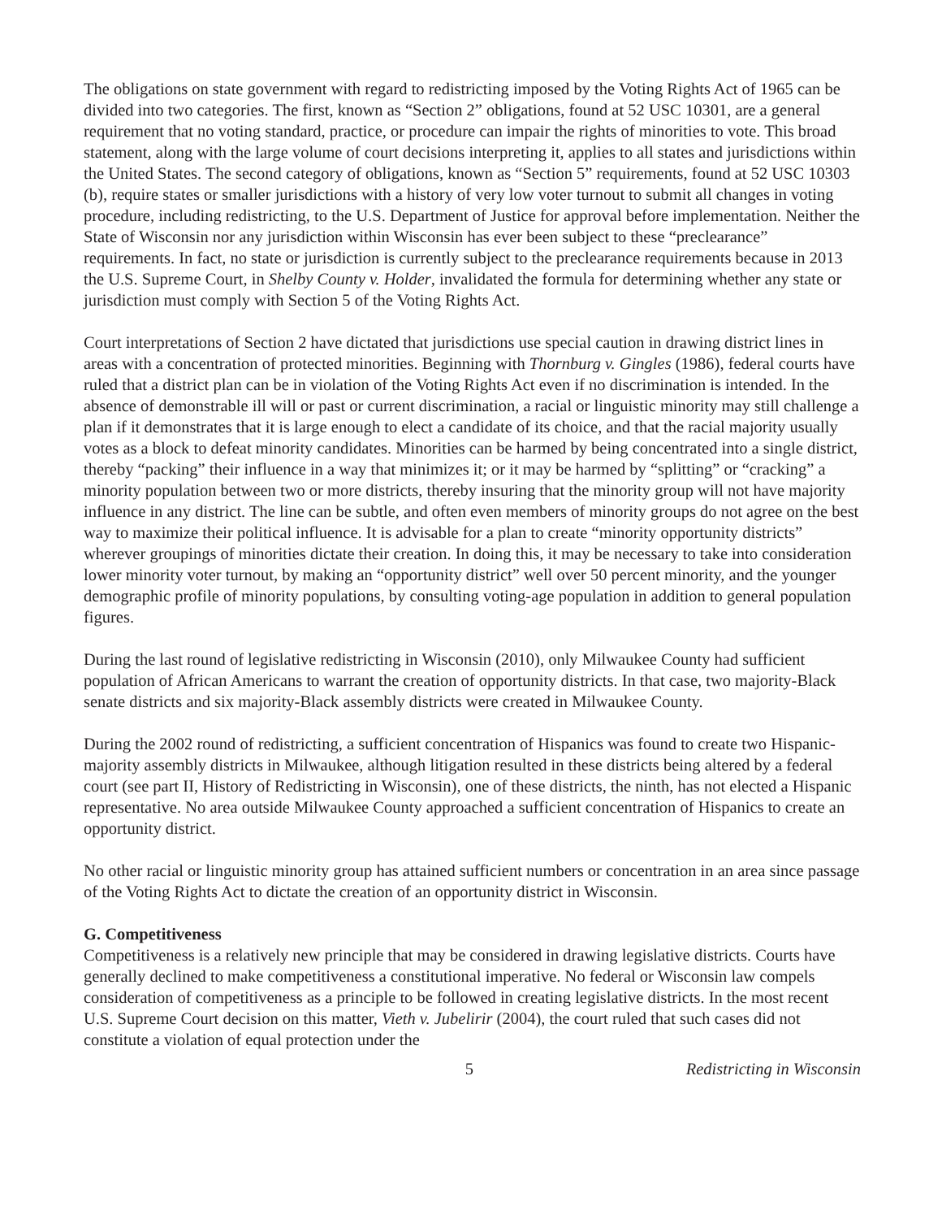The obligations on state government with regard to redistricting imposed by the Voting Rights Act of 1965 can be divided into two categories. The first, known as “Section 2” obligations, found at 52 USC 10301, are a general requirement that no voting standard, practice, or procedure can impair the rights of minorities to vote. This broad statement, along with the large volume of court decisions interpreting it, applies to all states and jurisdictions within the United States. The second category of obligations, known as “Section 5” requirements, found at 52 USC 10303 (b), require states or smaller jurisdictions with a history of very low voter turnout to submit all changes in voting procedure, including redistricting, to the U.S. Department of Justice for approval before implementation. Neither the State of Wisconsin nor any jurisdiction within Wisconsin has ever been subject to these “preclearance” requirements. In fact, no state or jurisdiction is currently subject to the preclearance requirements because in 2013 the U.S. Supreme Court, in Shelby County v. Holder, invalidated the formula for determining whether any state or jurisdiction must comply with Section 5 of the Voting Rights Act.
Court interpretations of Section 2 have dictated that jurisdictions use special caution in drawing district lines in areas with a concentration of protected minorities. Beginning with Thornburg v. Gingles (1986), federal courts have ruled that a district plan can be in violation of the Voting Rights Act even if no discrimination is intended. In the absence of demonstrable ill will or past or current discrimination, a racial or linguistic minority may still challenge a plan if it demonstrates that it is large enough to elect a candidate of its choice, and that the racial majority usually votes as a block to defeat minority candidates. Minorities can be harmed by being concentrated into a single district, thereby “packing” their influence in a way that minimizes it; or it may be harmed by “splitting” or “cracking” a minority population between two or more districts, thereby insuring that the minority group will not have majority influence in any district. The line can be subtle, and often even members of minority groups do not agree on the best way to maximize their political influence. It is advisable for a plan to create “minority opportunity districts” wherever groupings of minorities dictate their creation. In doing this, it may be necessary to take into consideration lower minority voter turnout, by making an “opportunity district” well over 50 percent minority, and the younger demographic profile of minority populations, by consulting voting-age population in addition to general population figures.
During the last round of legislative redistricting in Wisconsin (2010), only Milwaukee County had sufficient population of African Americans to warrant the creation of opportunity districts. In that case, two majority-Black senate districts and six majority-Black assembly districts were created in Milwaukee County.
During the 2002 round of redistricting, a sufficient concentration of Hispanics was found to create two Hispanic-majority assembly districts in Milwaukee, although litigation resulted in these districts being altered by a federal court (see part II, History of Redistricting in Wisconsin), one of these districts, the ninth, has not elected a Hispanic representative. No area outside Milwaukee County approached a sufficient concentration of Hispanics to create an opportunity district.
No other racial or linguistic minority group has attained sufficient numbers or concentration in an area since passage of the Voting Rights Act to dictate the creation of an opportunity district in Wisconsin.
G. Competitiveness
Competitiveness is a relatively new principle that may be considered in drawing legislative districts. Courts have generally declined to make competitiveness a constitutional imperative. No federal or Wisconsin law compels consideration of competitiveness as a principle to be followed in creating legislative districts. In the most recent U.S. Supreme Court decision on this matter, Vieth v. Jubelirir (2004), the court ruled that such cases did not constitute a violation of equal protection under the
5 Redistricting in Wisconsin